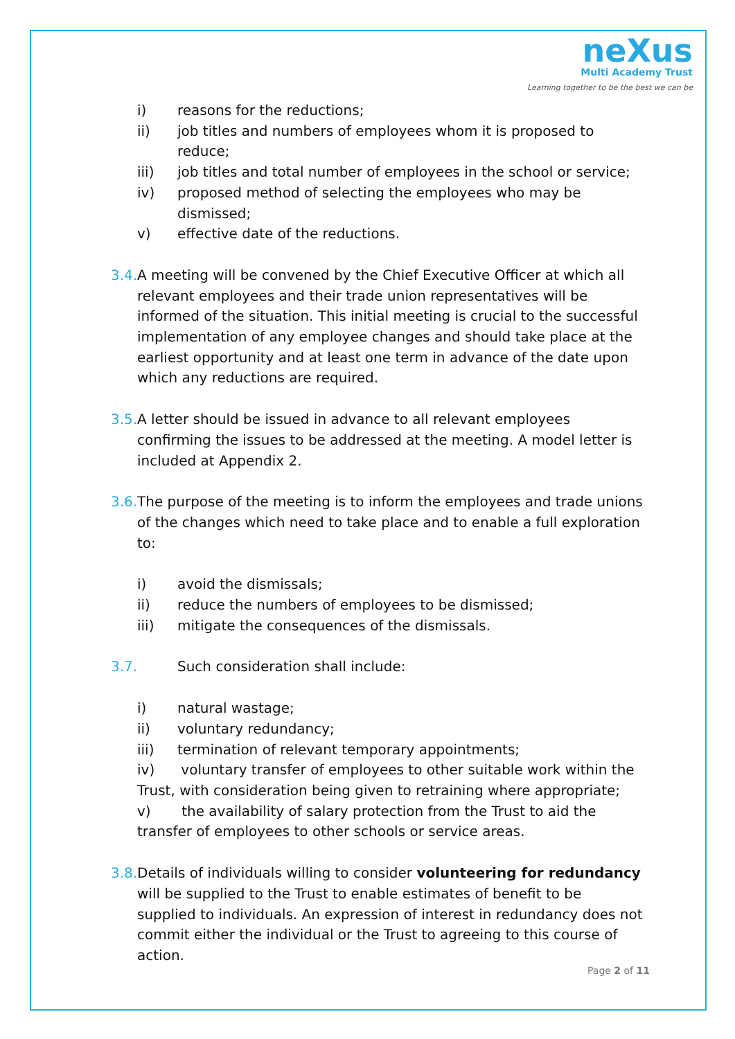neXus
Multi Academy Trust
Learning together to be the best we can be
i) reasons for the reductions;
ii) job titles and numbers of employees whom it is proposed to reduce;
iii) job titles and total number of employees in the school or service;
iv) proposed method of selecting the employees who may be dismissed;
v) effective date of the reductions.
3.4. A meeting will be convened by the Chief Executive Officer at which all relevant employees and their trade union representatives will be informed of the situation. This initial meeting is crucial to the successful implementation of any employee changes and should take place at the earliest opportunity and at least one term in advance of the date upon which any reductions are required.
3.5. A letter should be issued in advance to all relevant employees confirming the issues to be addressed at the meeting. A model letter is included at Appendix 2.
3.6. The purpose of the meeting is to inform the employees and trade unions of the changes which need to take place and to enable a full exploration to:
i) avoid the dismissals;
ii) reduce the numbers of employees to be dismissed;
iii) mitigate the consequences of the dismissals.
3.7. Such consideration shall include:
i) natural wastage;
ii) voluntary redundancy;
iii) termination of relevant temporary appointments;
iv) voluntary transfer of employees to other suitable work within the Trust, with consideration being given to retraining where appropriate;
v) the availability of salary protection from the Trust to aid the transfer of employees to other schools or service areas.
3.8. Details of individuals willing to consider volunteering for redundancy will be supplied to the Trust to enable estimates of benefit to be supplied to individuals. An expression of interest in redundancy does not commit either the individual or the Trust to agreeing to this course of action.
Page 2 of 11